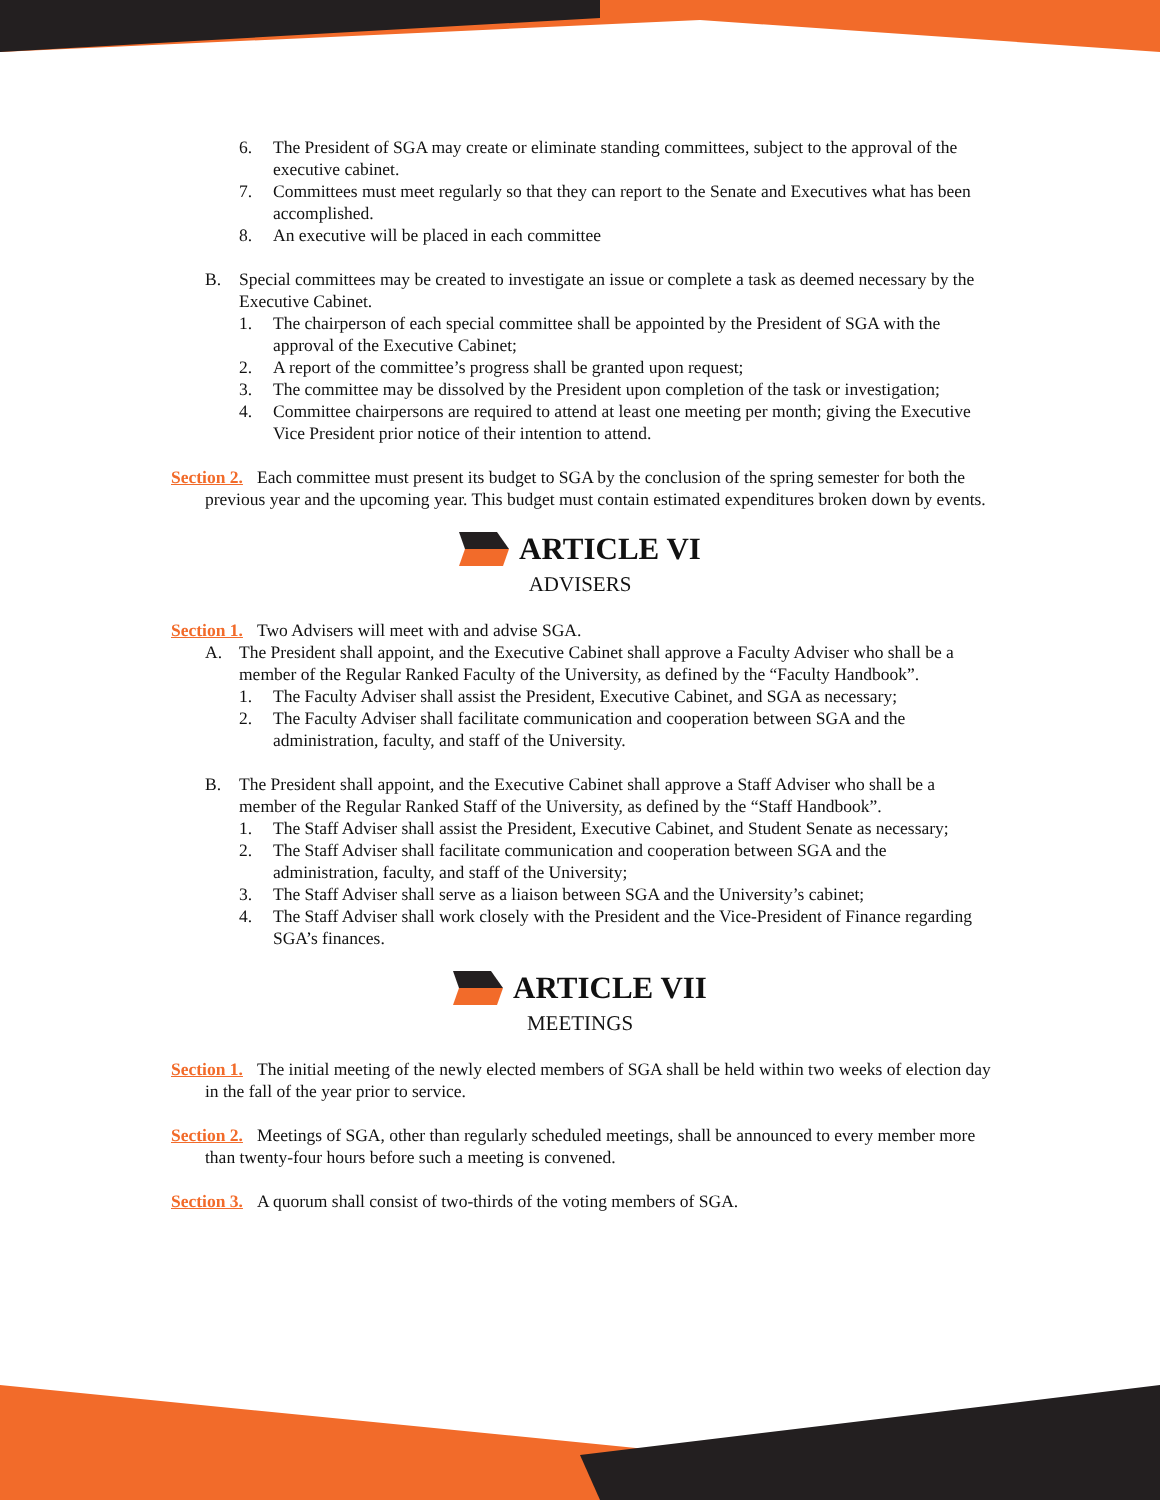6. The President of SGA may create or eliminate standing committees, subject to the approval of the executive cabinet.
7. Committees must meet regularly so that they can report to the Senate and Executives what has been accomplished.
8. An executive will be placed in each committee
B. Special committees may be created to investigate an issue or complete a task as deemed necessary by the Executive Cabinet.
1. The chairperson of each special committee shall be appointed by the President of SGA with the approval of the Executive Cabinet;
2. A report of the committee’s progress shall be granted upon request;
3. The committee may be dissolved by the President upon completion of the task or investigation;
4. Committee chairpersons are required to attend at least one meeting per month; giving the Executive Vice President prior notice of their intention to attend.
Section 2. Each committee must present its budget to SGA by the conclusion of the spring semester for both the previous year and the upcoming year. This budget must contain estimated expenditures broken down by events.
ARTICLE VI
ADVISERS
Section 1. Two Advisers will meet with and advise SGA.
A. The President shall appoint, and the Executive Cabinet shall approve a Faculty Adviser who shall be a member of the Regular Ranked Faculty of the University, as defined by the “Faculty Handbook”.
1. The Faculty Adviser shall assist the President, Executive Cabinet, and SGA as necessary;
2. The Faculty Adviser shall facilitate communication and cooperation between SGA and the administration, faculty, and staff of the University.
B. The President shall appoint, and the Executive Cabinet shall approve a Staff Adviser who shall be a member of the Regular Ranked Staff of the University, as defined by the “Staff Handbook”.
1. The Staff Adviser shall assist the President, Executive Cabinet, and Student Senate as necessary;
2. The Staff Adviser shall facilitate communication and cooperation between SGA and the administration, faculty, and staff of the University;
3. The Staff Adviser shall serve as a liaison between SGA and the University’s cabinet;
4. The Staff Adviser shall work closely with the President and the Vice-President of Finance regarding SGA’s finances.
ARTICLE VII
MEETINGS
Section 1. The initial meeting of the newly elected members of SGA shall be held within two weeks of election day in the fall of the year prior to service.
Section 2. Meetings of SGA, other than regularly scheduled meetings, shall be announced to every member more than twenty-four hours before such a meeting is convened.
Section 3. A quorum shall consist of two-thirds of the voting members of SGA.